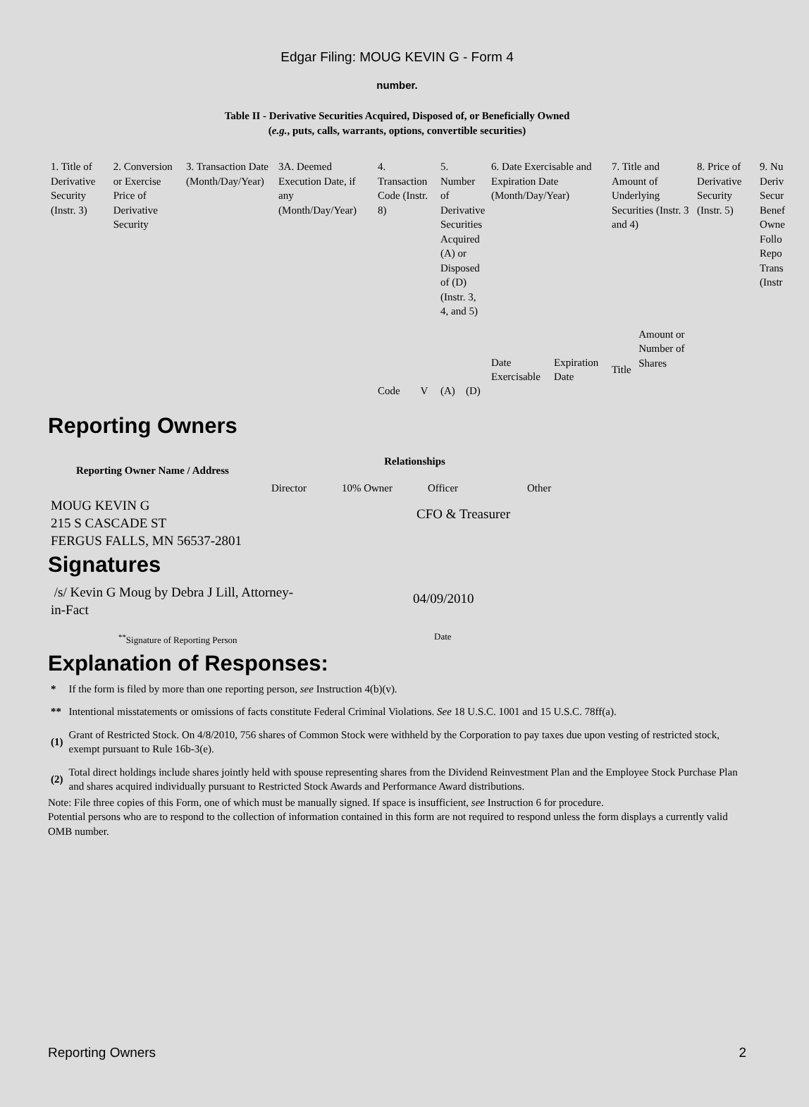Edgar Filing: MOUG KEVIN G - Form 4
number.
Table II - Derivative Securities Acquired, Disposed of, or Beneficially Owned
(e.g., puts, calls, warrants, options, convertible securities)
| 1. Title of Derivative Security (Instr. 3) | 2. Conversion or Exercise Price of Derivative Security | 3. Transaction Date (Month/Day/Year) | 3A. Deemed Execution Date, if any (Month/Day/Year) | 4. Transaction Code (Instr. 8) | | 5. Number of Derivative Securities Acquired (A) or Disposed of (D) (Instr. 3, 4, and 5) | | 6. Date Exercisable and Expiration Date (Month/Day/Year) | | 7. Title and Amount of Underlying Securities (Instr. 3 and 4) | | 8. Price of Derivative Security (Instr. 5) | 9. Nu Deriv Secur Benef Owne Follo Repo Trans (Instr |
| | | | | Code | V | (A) | (D) | Date Exercisable | Expiration Date | Title | Amount or Number of Shares | | |
Reporting Owners
| Reporting Owner Name / Address | Relationships | | | |
| --- | --- | --- | --- | --- |
| | Director | 10% Owner | Officer | Other |
| MOUG KEVIN G 215 S CASCADE ST FERGUS FALLS, MN 56537-2801 | | | CFO & Treasurer | |
Signatures
| /s/ Kevin G Moug by Debra J Lill, Attorney-in-Fact | 04/09/2010 |
| <sup>**</sup> Signature of Reporting Person | Date |
Explanation of Responses:
| * | If the form is filed by more than one reporting person, see Instruction 4(b)(v). |
| ** | Intentional misstatements or omissions of facts constitute Federal Criminal Violations. See 18 U.S.C. 1001 and 15 U.S.C. 78ff(a). |
| (1) | Grant of Restricted Stock. On 4/8/2010, 756 shares of Common Stock were withheld by the Corporation to pay taxes due upon vesting of restricted stock, exempt pursuant to Rule 16b-3(e). |
| (2) | Total direct holdings include shares jointly held with spouse representing shares from the Dividend Reinvestment Plan and the Employee Stock Purchase Plan and shares acquired individually pursuant to Restricted Stock Awards and Performance Award distributions. |
Note: File three copies of this Form, one of which must be manually signed. If space is insufficient, see Instruction 6 for procedure.
Potential persons who are to respond to the collection of information contained in this form are not required to respond unless the form displays a currently valid OMB number.
Reporting Owners 2